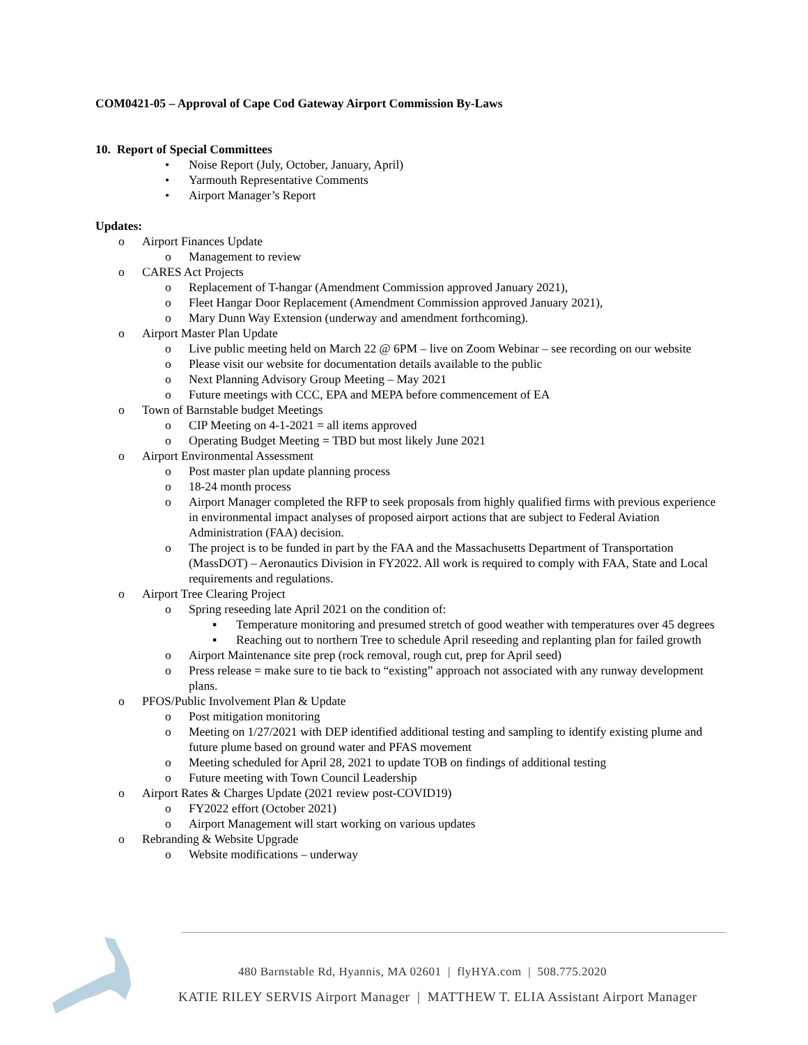COM0421-05 – Approval of Cape Cod Gateway Airport Commission By-Laws
10. Report of Special Committees
• Noise Report (July, October, January, April)
• Yarmouth Representative Comments
• Airport Manager’s Report
Updates:
o Airport Finances Update
o Management to review
o CARES Act Projects
o Replacement of T-hangar (Amendment Commission approved January 2021),
o Fleet Hangar Door Replacement (Amendment Commission approved January 2021),
o Mary Dunn Way Extension (underway and amendment forthcoming).
o Airport Master Plan Update
o Live public meeting held on March 22 @ 6PM – live on Zoom Webinar – see recording on our website
o Please visit our website for documentation details available to the public
o Next Planning Advisory Group Meeting – May 2021
o Future meetings with CCC, EPA and MEPA before commencement of EA
o Town of Barnstable budget Meetings
o CIP Meeting on 4-1-2021 = all items approved
o Operating Budget Meeting = TBD but most likely June 2021
o Airport Environmental Assessment
o Post master plan update planning process
o 18-24 month process
o Airport Manager completed the RFP to seek proposals from highly qualified firms with previous experience in environmental impact analyses of proposed airport actions that are subject to Federal Aviation Administration (FAA) decision.
o The project is to be funded in part by the FAA and the Massachusetts Department of Transportation (MassDOT) – Aeronautics Division in FY2022. All work is required to comply with FAA, State and Local requirements and regulations.
o Airport Tree Clearing Project
o Spring reseeding late April 2021 on the condition of:
▪ Temperature monitoring and presumed stretch of good weather with temperatures over 45 degrees
▪ Reaching out to northern Tree to schedule April reseeding and replanting plan for failed growth
o Airport Maintenance site prep (rock removal, rough cut, prep for April seed)
o Press release = make sure to tie back to “existing” approach not associated with any runway development plans.
o PFOS/Public Involvement Plan & Update
o Post mitigation monitoring
o Meeting on 1/27/2021 with DEP identified additional testing and sampling to identify existing plume and future plume based on ground water and PFAS movement
o Meeting scheduled for April 28, 2021 to update TOB on findings of additional testing
o Future meeting with Town Council Leadership
o Airport Rates & Charges Update (2021 review post-COVID19)
o FY2022 effort (October 2021)
o Airport Management will start working on various updates
o Rebranding & Website Upgrade
o Website modifications – underway
480 Barnstable Rd, Hyannis, MA 02601 | flyHYA.com | 508.775.2020
KATIE RILEY SERVIS Airport Manager | MATTHEW T. ELIA Assistant Airport Manager